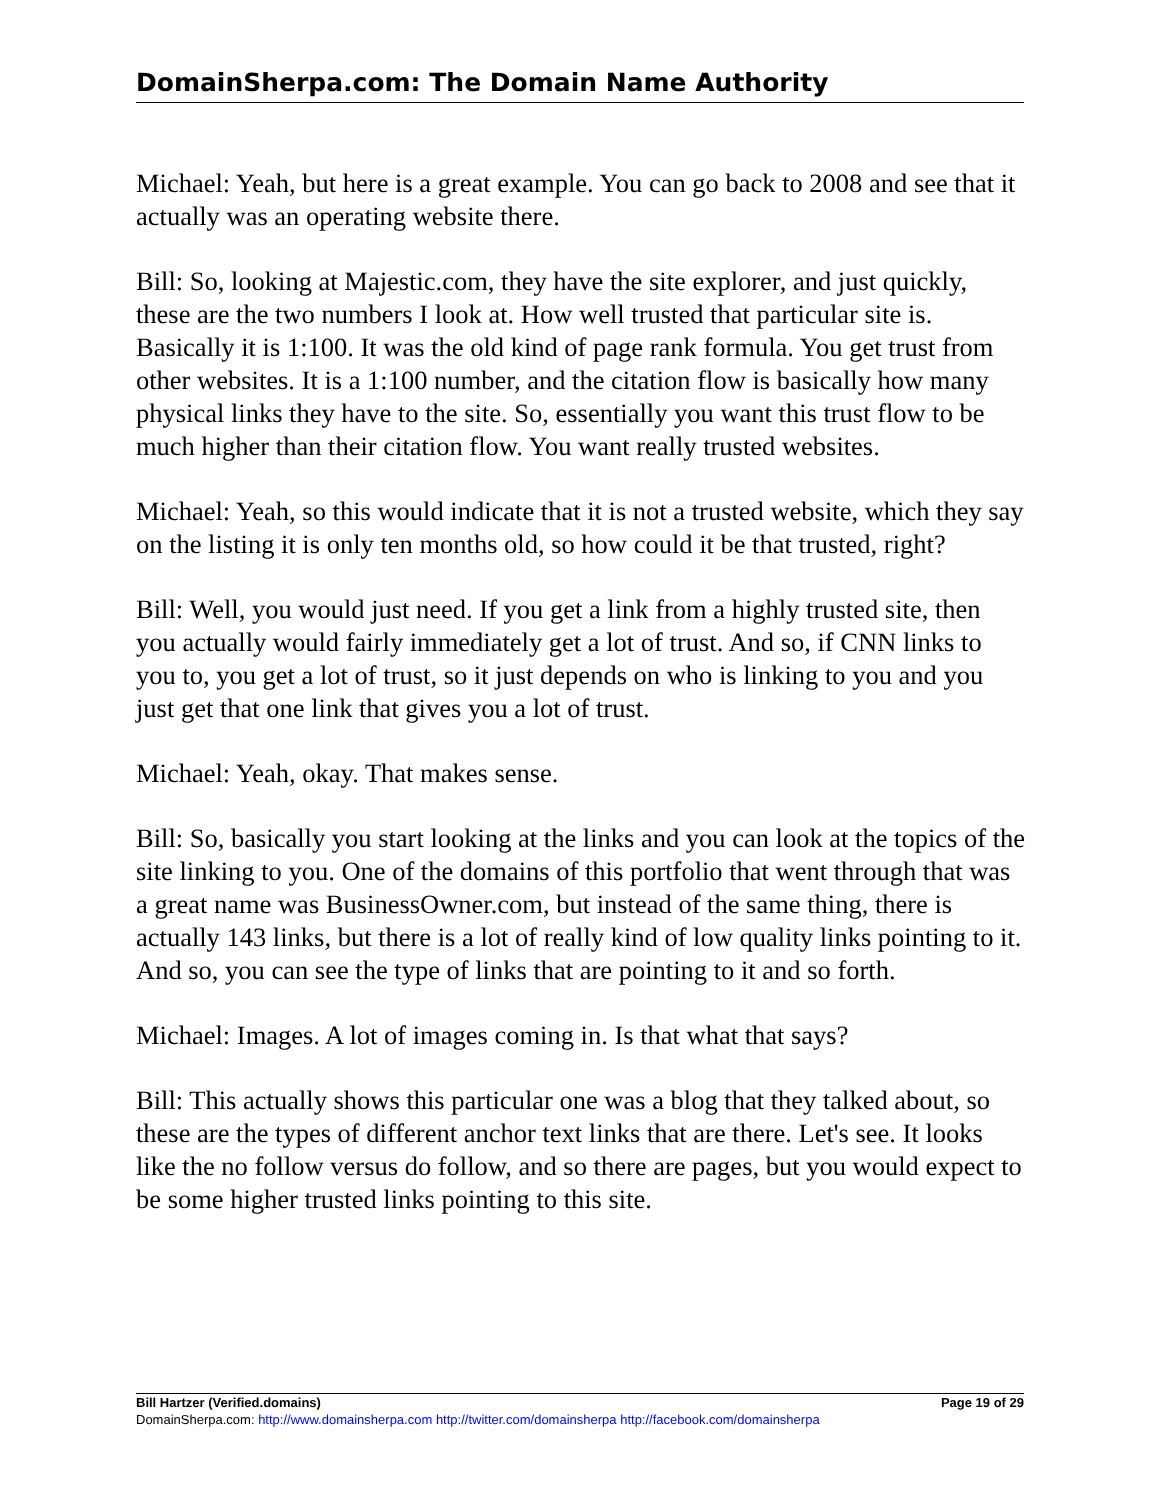DomainSherpa.com: The Domain Name Authority
Michael: Yeah, but here is a great example. You can go back to 2008 and see that it actually was an operating website there.
Bill: So, looking at Majestic.com, they have the site explorer, and just quickly, these are the two numbers I look at. How well trusted that particular site is. Basically it is 1:100. It was the old kind of page rank formula. You get trust from other websites. It is a 1:100 number, and the citation flow is basically how many physical links they have to the site. So, essentially you want this trust flow to be much higher than their citation flow. You want really trusted websites.
Michael: Yeah, so this would indicate that it is not a trusted website, which they say on the listing it is only ten months old, so how could it be that trusted, right?
Bill: Well, you would just need. If you get a link from a highly trusted site, then you actually would fairly immediately get a lot of trust. And so, if CNN links to you to, you get a lot of trust, so it just depends on who is linking to you and you just get that one link that gives you a lot of trust.
Michael: Yeah, okay. That makes sense.
Bill: So, basically you start looking at the links and you can look at the topics of the site linking to you. One of the domains of this portfolio that went through that was a great name was BusinessOwner.com, but instead of the same thing, there is actually 143 links, but there is a lot of really kind of low quality links pointing to it. And so, you can see the type of links that are pointing to it and so forth.
Michael: Images. A lot of images coming in. Is that what that says?
Bill: This actually shows this particular one was a blog that they talked about, so these are the types of different anchor text links that are there. Let's see. It looks like the no follow versus do follow, and so there are pages, but you would expect to be some higher trusted links pointing to this site.
Bill Hartzer (Verified.domains) Page 19 of 29
DomainSherpa.com: http://www.domainsherpa.com http://twitter.com/domainsherpa http://facebook.com/domainsherpa